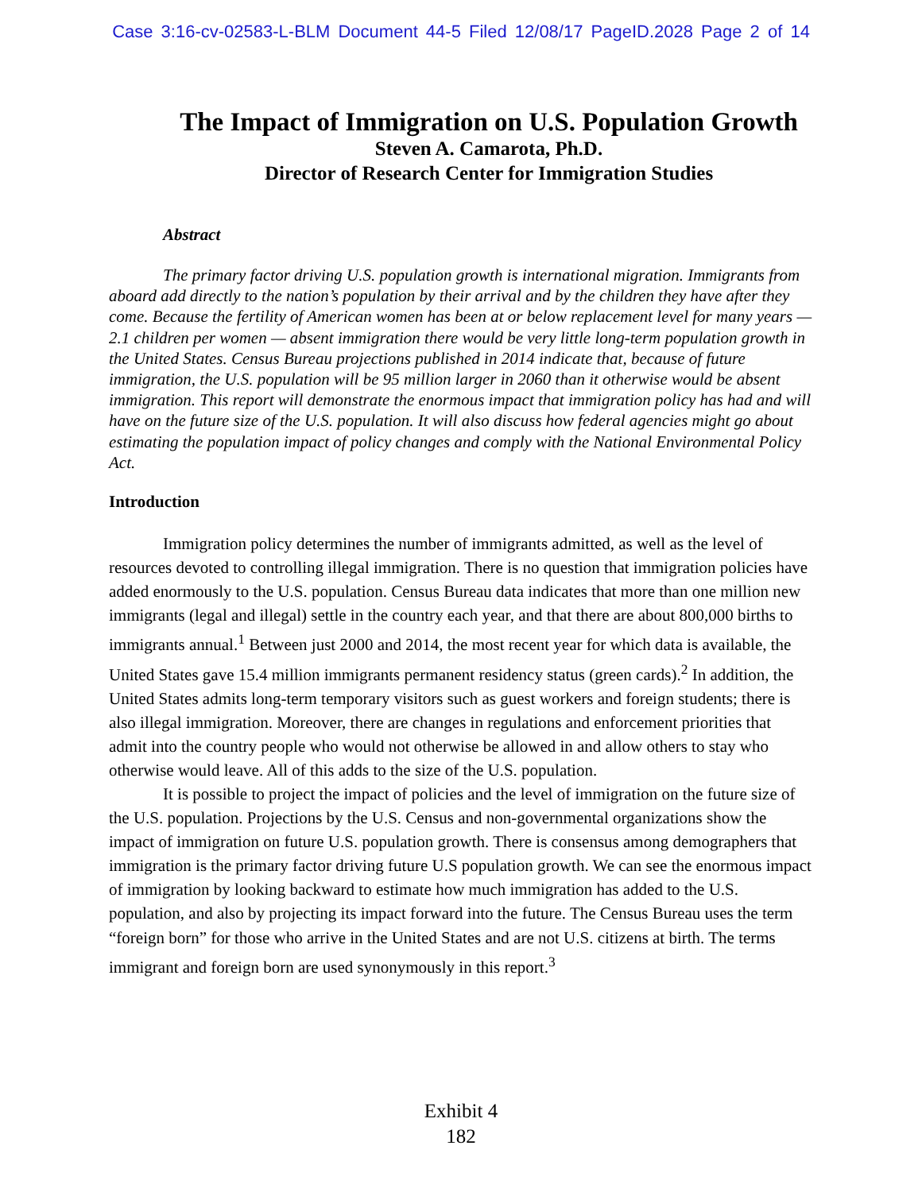Case 3:16-cv-02583-L-BLM Document 44-5 Filed 12/08/17 PageID.2028 Page 2 of 14
The Impact of Immigration on U.S. Population Growth
Steven A. Camarota, Ph.D.
Director of Research Center for Immigration Studies
Abstract
The primary factor driving U.S. population growth is international migration. Immigrants from aboard add directly to the nation’s population by their arrival and by the children they have after they come. Because the fertility of American women has been at or below replacement level for many years — 2.1 children per women — absent immigration there would be very little long-term population growth in the United States. Census Bureau projections published in 2014 indicate that, because of future immigration, the U.S. population will be 95 million larger in 2060 than it otherwise would be absent immigration. This report will demonstrate the enormous impact that immigration policy has had and will have on the future size of the U.S. population. It will also discuss how federal agencies might go about estimating the population impact of policy changes and comply with the National Environmental Policy Act.
Introduction
Immigration policy determines the number of immigrants admitted, as well as the level of resources devoted to controlling illegal immigration. There is no question that immigration policies have added enormously to the U.S. population. Census Bureau data indicates that more than one million new immigrants (legal and illegal) settle in the country each year, and that there are about 800,000 births to immigrants annual.<sup>1</sup> Between just 2000 and 2014, the most recent year for which data is available, the United States gave 15.4 million immigrants permanent residency status (green cards).<sup>2</sup> In addition, the United States admits long-term temporary visitors such as guest workers and foreign students; there is also illegal immigration. Moreover, there are changes in regulations and enforcement priorities that admit into the country people who would not otherwise be allowed in and allow others to stay who otherwise would leave. All of this adds to the size of the U.S. population.
It is possible to project the impact of policies and the level of immigration on the future size of the U.S. population. Projections by the U.S. Census and non-governmental organizations show the impact of immigration on future U.S. population growth. There is consensus among demographers that immigration is the primary factor driving future U.S population growth. We can see the enormous impact of immigration by looking backward to estimate how much immigration has added to the U.S. population, and also by projecting its impact forward into the future. The Census Bureau uses the term “foreign born” for those who arrive in the United States and are not U.S. citizens at birth. The terms immigrant and foreign born are used synonymously in this report.<sup>3</sup>
Exhibit 4
182